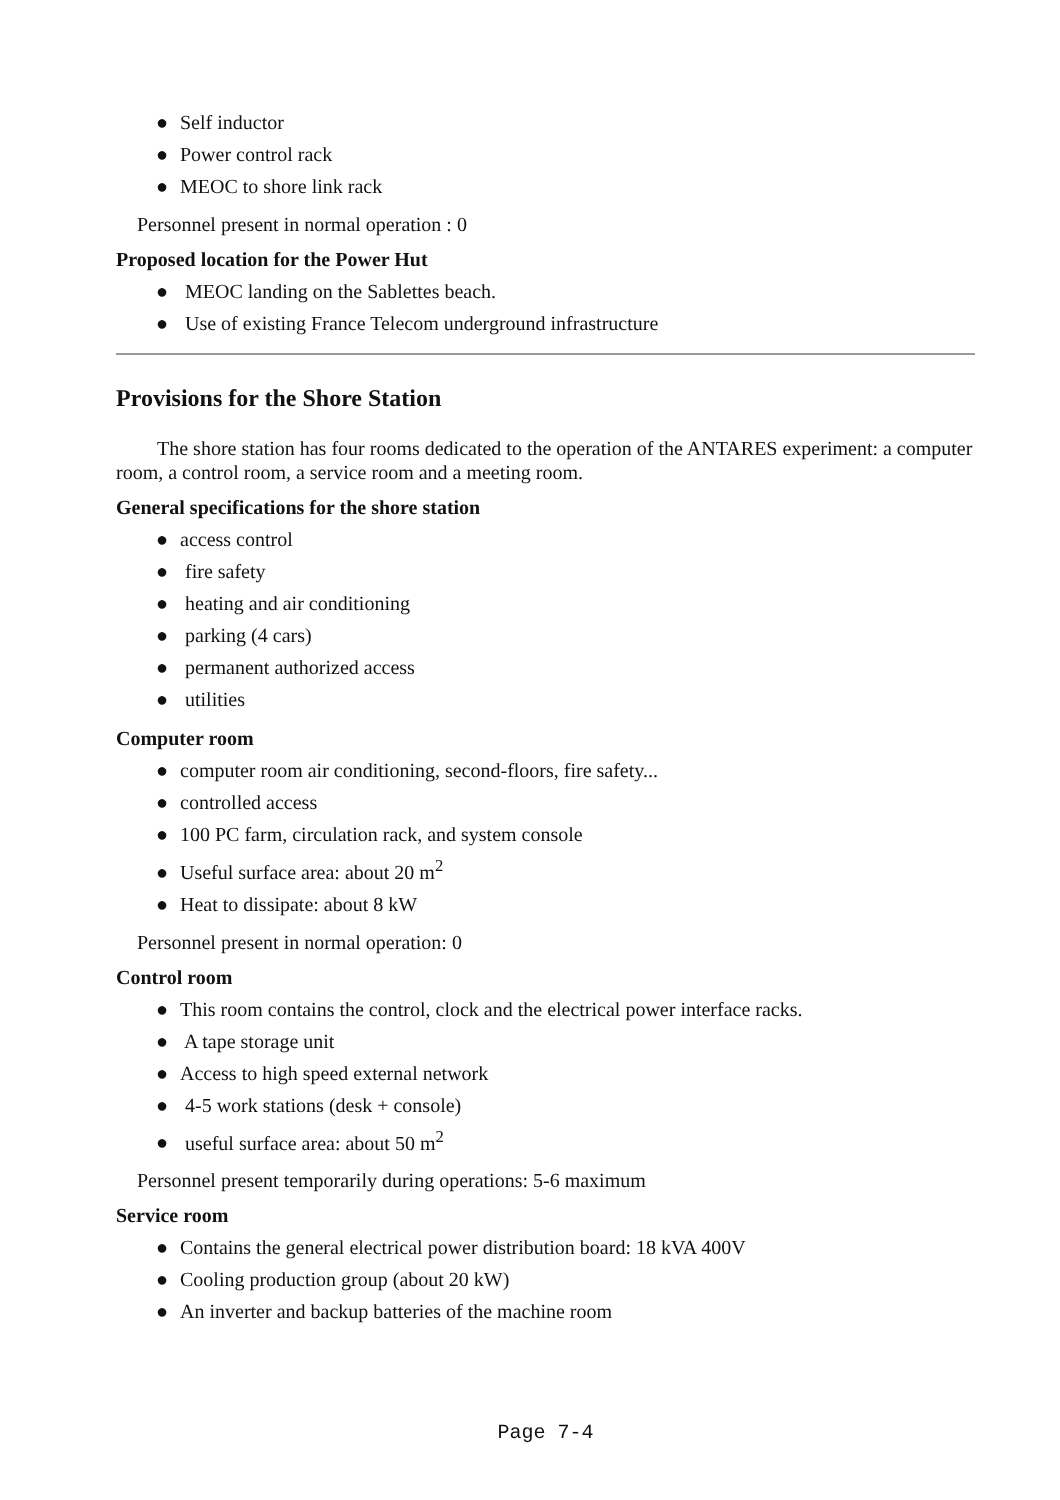● Self inductor
● Power control rack
● MEOC to shore link rack
Personnel present in normal operation : 0
Proposed location for the Power Hut
● MEOC landing on the Sablettes beach.
● Use of existing France Telecom underground infrastructure
Provisions for the Shore Station
The shore station has four rooms dedicated to the operation of the ANTARES experiment: a computer room, a control room, a service room and a meeting room.
General specifications for the shore station
● access control
● fire safety
● heating and air conditioning
● parking (4 cars)
● permanent authorized access
● utilities
Computer room
● computer room air conditioning, second-floors, fire safety...
● controlled access
● 100 PC farm, circulation rack, and system console
● Useful surface area: about 20 m<sup>2</sup>
● Heat to dissipate: about 8 kW
Personnel present in normal operation: 0
Control room
● This room contains the control, clock and the electrical power interface racks.
● A tape storage unit
● Access to high speed external network
● 4-5 work stations (desk + console)
● useful surface area: about 50 m<sup>2</sup>
Personnel present temporarily during operations: 5-6 maximum
Service room
● Contains the general electrical power distribution board: 18 kVA 400V
● Cooling production group (about 20 kW)
● An inverter and backup batteries of the machine room
Page 7-4